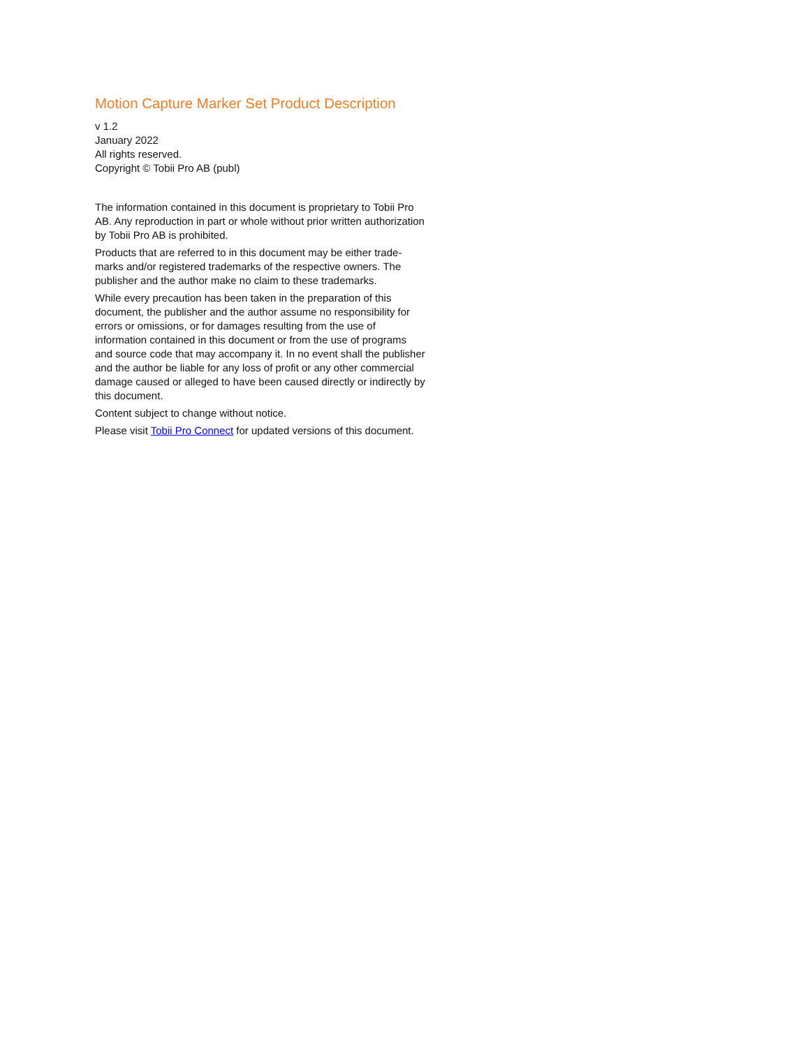Motion Capture Marker Set Product Description
v 1.2
January 2022
All rights reserved.
Copyright © Tobii Pro AB (publ)
The information contained in this document is proprietary to Tobii Pro AB. Any reproduction in part or whole without prior written authorization by Tobii Pro AB is prohibited.
Products that are referred to in this document may be either trade-marks and/or registered trademarks of the respective owners. The publisher and the author make no claim to these trademarks.
While every precaution has been taken in the preparation of this document, the publisher and the author assume no responsibility for errors or omissions, or for damages resulting from the use of information contained in this document or from the use of programs and source code that may accompany it. In no event shall the publisher and the author be liable for any loss of profit or any other commercial damage caused or alleged to have been caused directly or indirectly by this document.
Content subject to change without notice.
Please visit Tobii Pro Connect for updated versions of this document.